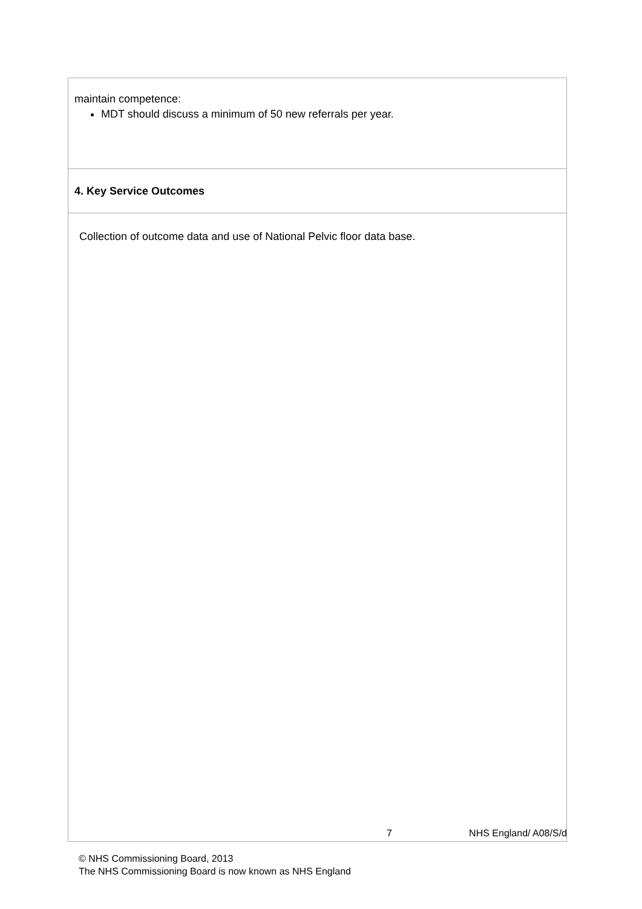| maintain competence: MDT should discuss a minimum of 50 new referrals per year. |
| 4. Key Service Outcomes |
| Collection of outcome data and use of National Pelvic floor data base. |
7 NHS England/ A08/S/d
© NHS Commissioning Board, 2013
The NHS Commissioning Board is now known as NHS England